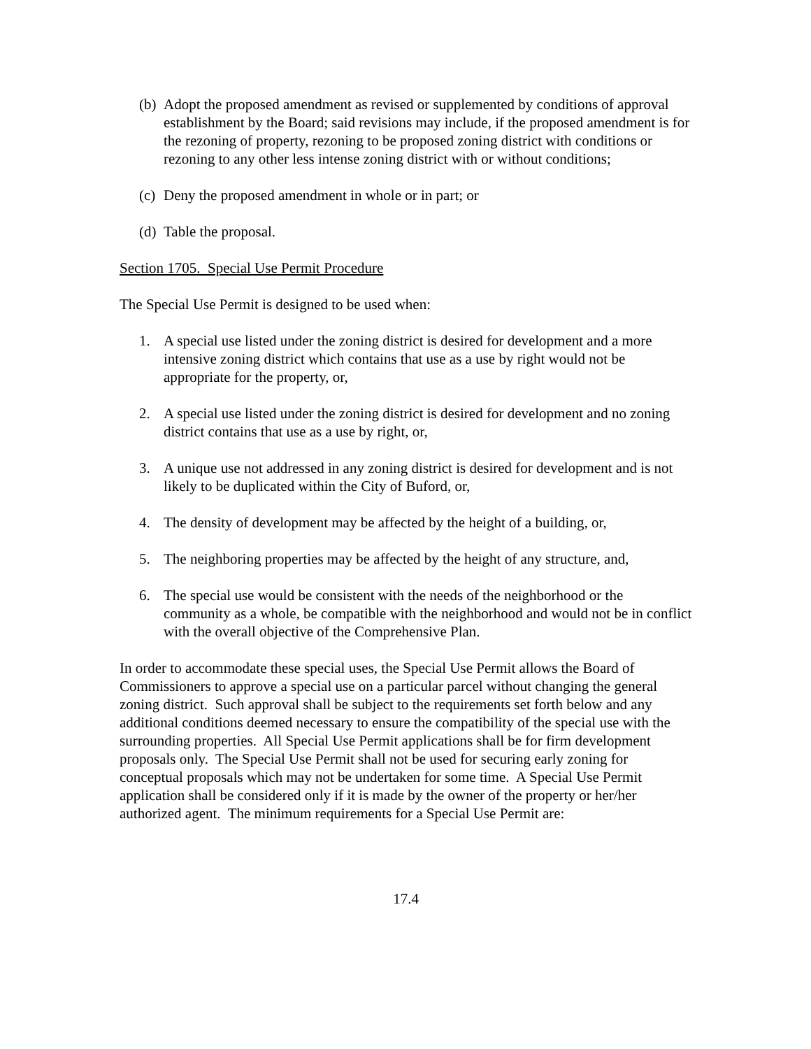(b) Adopt the proposed amendment as revised or supplemented by conditions of approval establishment by the Board; said revisions may include, if the proposed amendment is for the rezoning of property, rezoning to be proposed zoning district with conditions or rezoning to any other less intense zoning district with or without conditions;
(c) Deny the proposed amendment in whole or in part; or
(d) Table the proposal.
Section 1705. Special Use Permit Procedure
The Special Use Permit is designed to be used when:
1. A special use listed under the zoning district is desired for development and a more intensive zoning district which contains that use as a use by right would not be appropriate for the property, or,
2. A special use listed under the zoning district is desired for development and no zoning district contains that use as a use by right, or,
3. A unique use not addressed in any zoning district is desired for development and is not likely to be duplicated within the City of Buford, or,
4. The density of development may be affected by the height of a building, or,
5. The neighboring properties may be affected by the height of any structure, and,
6. The special use would be consistent with the needs of the neighborhood or the community as a whole, be compatible with the neighborhood and would not be in conflict with the overall objective of the Comprehensive Plan.
In order to accommodate these special uses, the Special Use Permit allows the Board of Commissioners to approve a special use on a particular parcel without changing the general zoning district. Such approval shall be subject to the requirements set forth below and any additional conditions deemed necessary to ensure the compatibility of the special use with the surrounding properties. All Special Use Permit applications shall be for firm development proposals only. The Special Use Permit shall not be used for securing early zoning for conceptual proposals which may not be undertaken for some time. A Special Use Permit application shall be considered only if it is made by the owner of the property or her/her authorized agent. The minimum requirements for a Special Use Permit are:
17.4